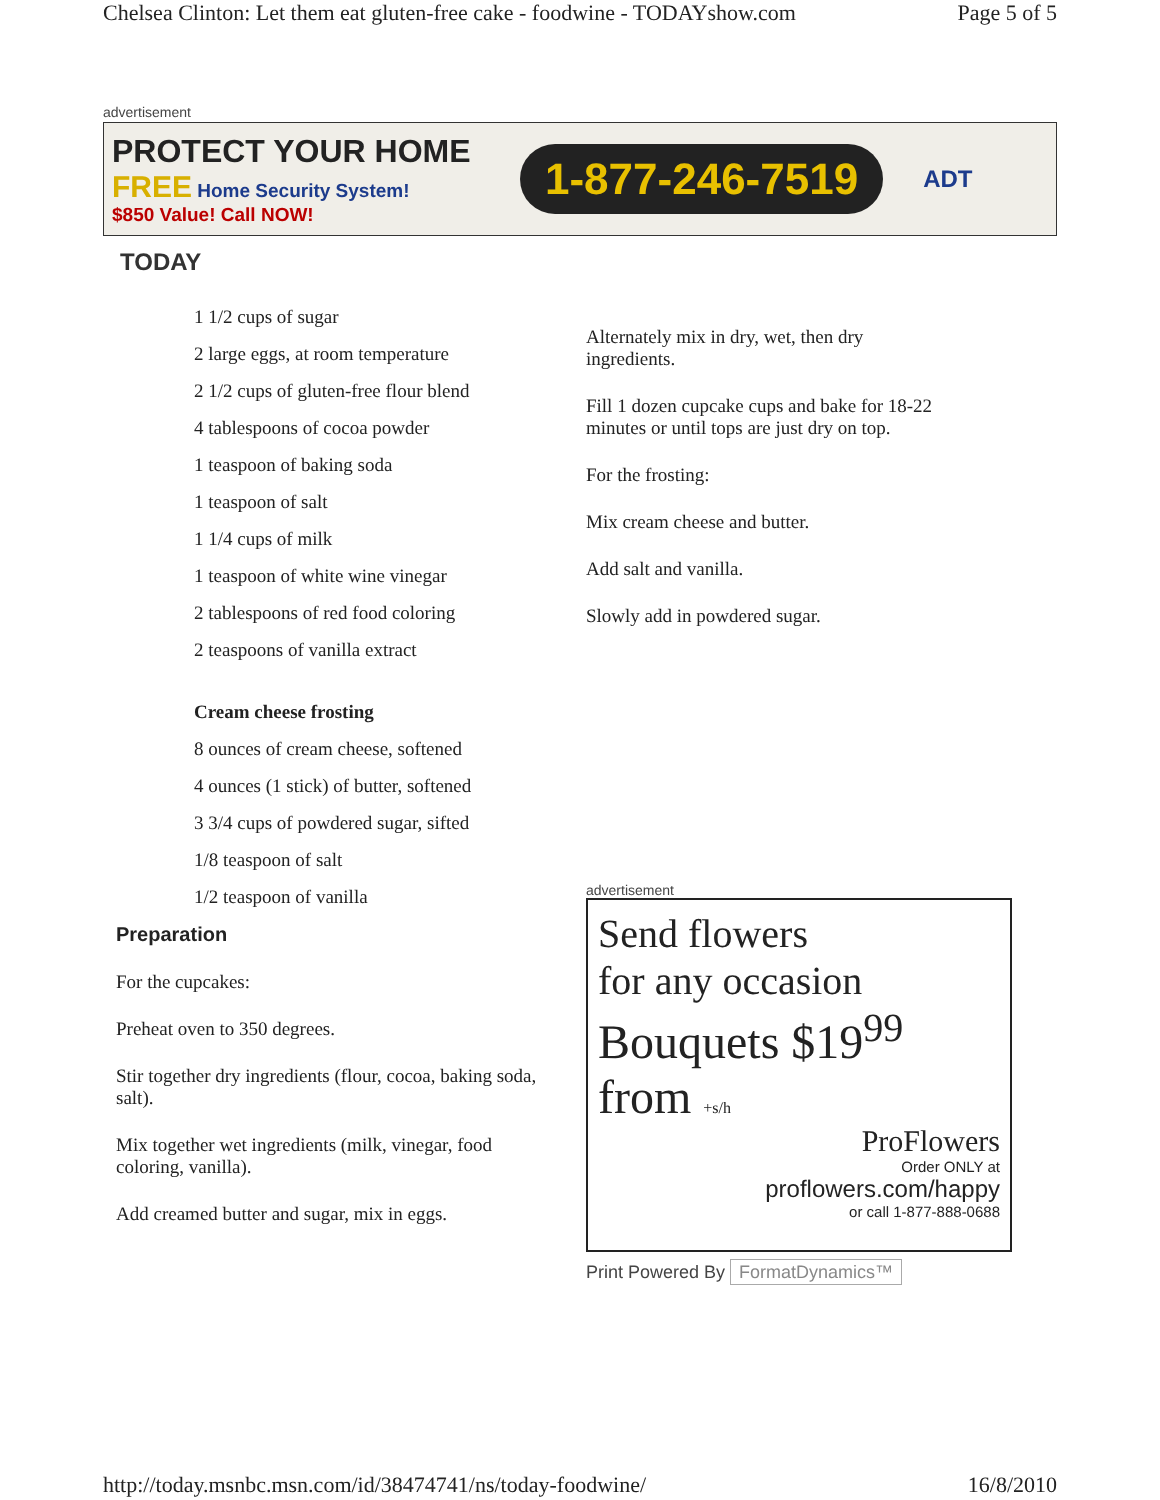Chelsea Clinton: Let them eat gluten-free cake - foodwine - TODAYshow.com Page 5 of 5
advertisement
PROTECT YOUR HOME
FREE
Home Security System!
$850 Value! Call NOW!
1-877-246-7519
ADT
TODAY
1 1/2 cups of sugar
2 large eggs, at room temperature
2 1/2 cups of gluten-free flour blend
4 tablespoons of cocoa powder
1 teaspoon of baking soda
1 teaspoon of salt
1 1/4 cups of milk
1 teaspoon of white wine vinegar
2 tablespoons of red food coloring
2 teaspoons of vanilla extract
Cream cheese frosting
8 ounces of cream cheese, softened
4 ounces (1 stick) of butter, softened
3 3/4 cups of powdered sugar, sifted
1/8 teaspoon of salt
1/2 teaspoon of vanilla
Preparation
For the cupcakes:
Preheat oven to 350 degrees.
Stir together dry ingredients (flour, cocoa, baking soda, salt).
Mix together wet ingredients (milk, vinegar, food coloring, vanilla).
Add creamed butter and sugar, mix in eggs.
Alternately mix in dry, wet, then dry ingredients.
Fill 1 dozen cupcake cups and bake for 18-22 minutes or until tops are just dry on top.
For the frosting:
Mix cream cheese and butter.
Add salt and vanilla.
Slowly add in powdered sugar.
advertisement
Send flowers
for any occasion
Bouquets $19<sup>99</sup>
from +s/h
ProFlowers
Order ONLY at
proflowers.com/happy
or call 1-877-888-0688
Print Powered By FormatDynamics™
http://today.msnbc.msn.com/id/38474741/ns/today-foodwine/ 16/8/2010